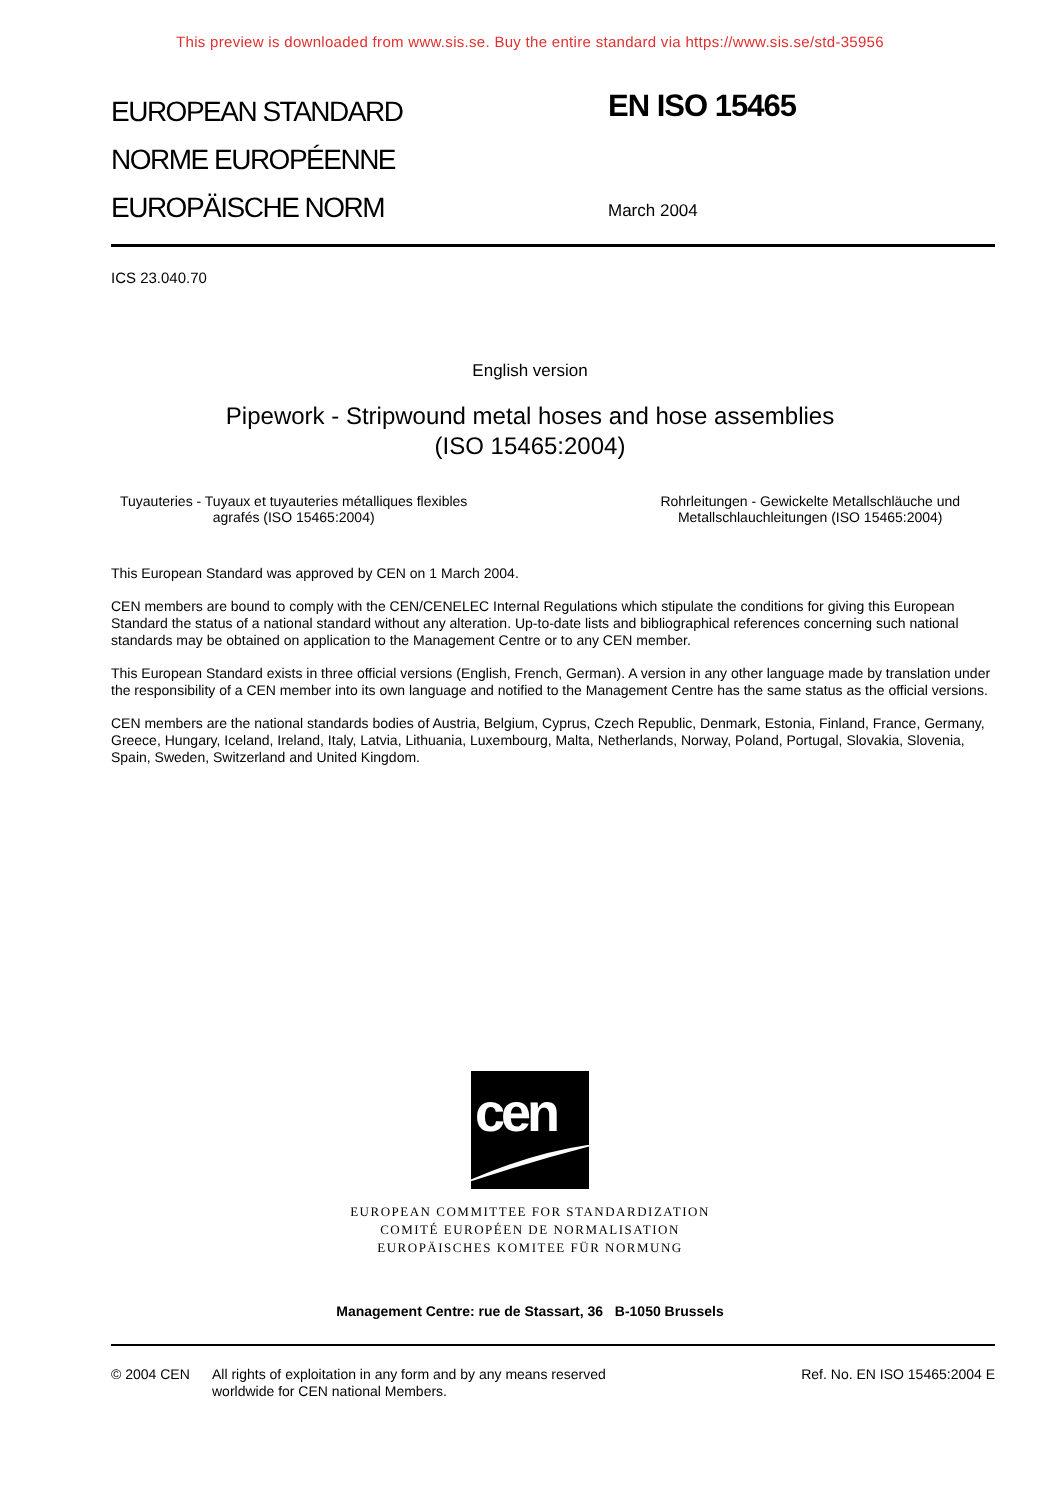This preview is downloaded from www.sis.se. Buy the entire standard via https://www.sis.se/std-35956
EUROPEAN STANDARD
NORME EUROPÉENNE
EUROPÄISCHE NORM
EN ISO 15465
March 2004
ICS 23.040.70
English version
Pipework - Stripwound metal hoses and hose assemblies
(ISO 15465:2004)
Tuyauteries - Tuyaux et tuyauteries métalliques flexibles
agrafés (ISO 15465:2004)
Rohrleitungen - Gewickelte Metallschläuche und
Metallschlauchleitungen (ISO 15465:2004)
This European Standard was approved by CEN on 1 March 2004.
CEN members are bound to comply with the CEN/CENELEC Internal Regulations which stipulate the conditions for giving this European Standard the status of a national standard without any alteration. Up-to-date lists and bibliographical references concerning such national standards may be obtained on application to the Management Centre or to any CEN member.
This European Standard exists in three official versions (English, French, German). A version in any other language made by translation under the responsibility of a CEN member into its own language and notified to the Management Centre has the same status as the official versions.
CEN members are the national standards bodies of Austria, Belgium, Cyprus, Czech Republic, Denmark, Estonia, Finland, France, Germany, Greece, Hungary, Iceland, Ireland, Italy, Latvia, Lithuania, Luxembourg, Malta, Netherlands, Norway, Poland, Portugal, Slovakia, Slovenia, Spain, Sweden, Switzerland and United Kingdom.
cen
EUROPEAN COMMITTEE FOR STANDARDIZATION
COMITÉ EUROPÉEN DE NORMALISATION
EUROPÄISCHES KOMITEE FÜR NORMUNG
Management Centre: rue de Stassart, 36 B-1050 Brussels
© 2004 CEN All rights of exploitation in any form and by any means reserved
worldwide for CEN national Members.
Ref. No. EN ISO 15465:2004 E